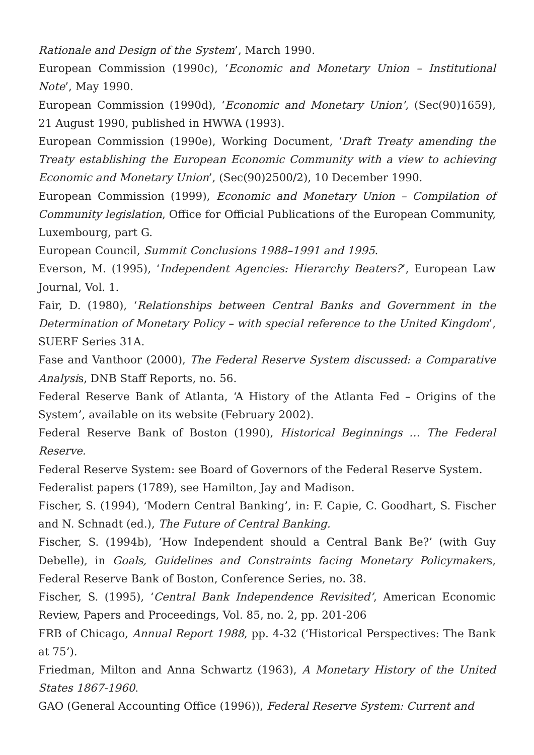Rationale and Design of the System’, March 1990.
European Commission (1990c), ‘Economic and Monetary Union – Institutional Note’, May 1990.
European Commission (1990d), ‘Economic and Monetary Union’, (Sec(90)1659), 21 August 1990, published in HWWA (1993).
European Commission (1990e), Working Document, ‘Draft Treaty amending the Treaty establishing the European Economic Community with a view to achieving Economic and Monetary Union’, (Sec(90)2500/2), 10 December 1990.
European Commission (1999), Economic and Monetary Union – Compilation of Community legislation, Office for Official Publications of the European Community, Luxembourg, part G.
European Council, Summit Conclusions 1988–1991 and 1995.
Everson, M. (1995), ‘Independent Agencies: Hierarchy Beaters?’, European Law Journal, Vol. 1.
Fair, D. (1980), ‘Relationships between Central Banks and Government in the Determination of Monetary Policy – with special reference to the United Kingdom’, SUERF Series 31A.
Fase and Vanthoor (2000), The Federal Reserve System discussed: a Comparative Analysis, DNB Staff Reports, no. 56.
Federal Reserve Bank of Atlanta, ‘A History of the Atlanta Fed – Origins of the System’, available on its website (February 2002).
Federal Reserve Bank of Boston (1990), Historical Beginnings … The Federal Reserve.
Federal Reserve System: see Board of Governors of the Federal Reserve System.
Federalist papers (1789), see Hamilton, Jay and Madison.
Fischer, S. (1994), ‘Modern Central Banking’, in: F. Capie, C. Goodhart, S. Fischer and N. Schnadt (ed.), The Future of Central Banking.
Fischer, S. (1994b), ‘How Independent should a Central Bank Be?’ (with Guy Debelle), in Goals, Guidelines and Constraints facing Monetary Policymakers, Federal Reserve Bank of Boston, Conference Series, no. 38.
Fischer, S. (1995), ‘Central Bank Independence Revisited’, American Economic Review, Papers and Proceedings, Vol. 85, no. 2, pp. 201-206
FRB of Chicago, Annual Report 1988, pp. 4-32 (‘Historical Perspectives: The Bank at 75’).
Friedman, Milton and Anna Schwartz (1963), A Monetary History of the United States 1867-1960.
GAO (General Accounting Office (1996)), Federal Reserve System: Current and